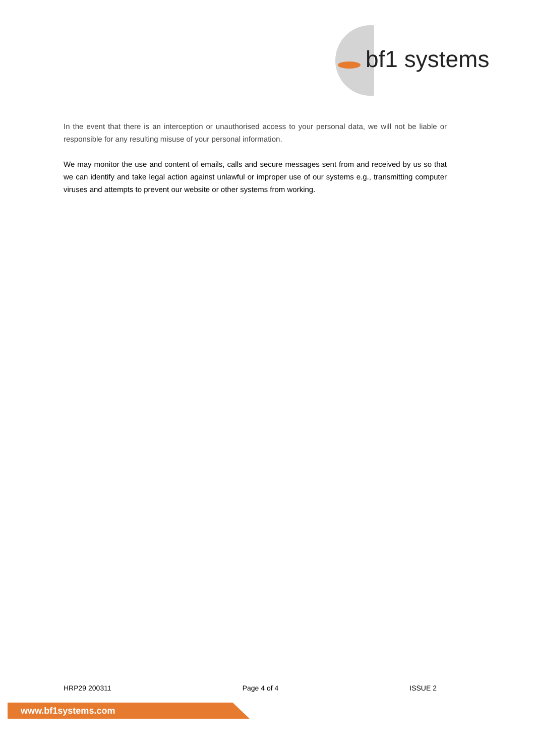bf1 systems
In the event that there is an interception or unauthorised access to your personal data, we will not be liable or responsible for any resulting misuse of your personal information.
We may monitor the use and content of emails, calls and secure messages sent from and received by us so that we can identify and take legal action against unlawful or improper use of our systems e.g., transmitting computer viruses and attempts to prevent our website or other systems from working.
HRP29 200311 Page 4 of 4 ISSUE 2
www.bf1systems.com